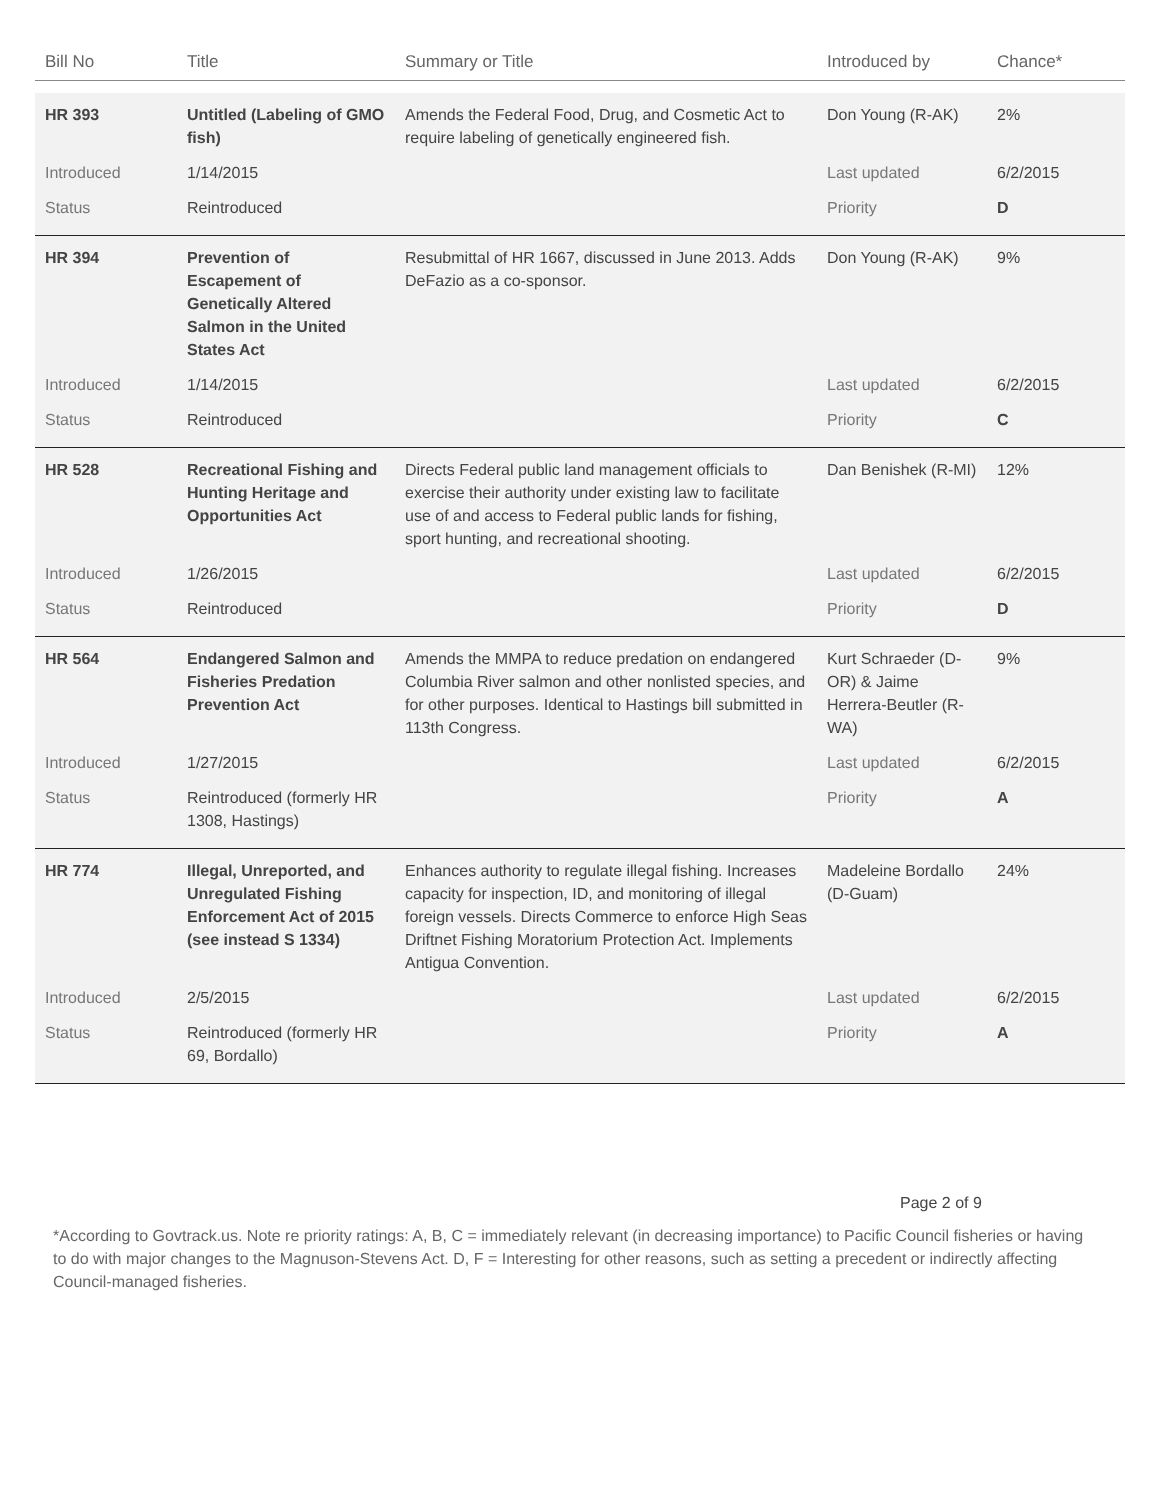| Bill No | Title | Summary or Title | Introduced by | Chance* |
| --- | --- | --- | --- | --- |
| HR 393 | Untitled (Labeling of GMO fish) | Amends the Federal Food, Drug, and Cosmetic Act to require labeling of genetically engineered fish. | Don Young (R-AK) | 2% |
| Introduced | 1/14/2015 | | Last updated | 6/2/2015 |
| Status | Reintroduced | | Priority | D |
| HR 394 | Prevention of Escapement of Genetically Altered Salmon in the United States Act | Resubmittal of HR 1667, discussed in June 2013. Adds DeFazio as a co-sponsor. | Don Young (R-AK) | 9% |
| Introduced | 1/14/2015 | | Last updated | 6/2/2015 |
| Status | Reintroduced | | Priority | C |
| HR 528 | Recreational Fishing and Hunting Heritage and Opportunities Act | Directs Federal public land management officials to exercise their authority under existing law to facilitate use of and access to Federal public lands for fishing, sport hunting, and recreational shooting. | Dan Benishek (R-MI) | 12% |
| Introduced | 1/26/2015 | | Last updated | 6/2/2015 |
| Status | Reintroduced | | Priority | D |
| HR 564 | Endangered Salmon and Fisheries Predation Prevention Act | Amends the MMPA to reduce predation on endangered Columbia River salmon and other nonlisted species, and for other purposes. Identical to Hastings bill submitted in 113th Congress. | Kurt Schraeder (D-OR) & Jaime Herrera-Beutler (R-WA) | 9% |
| Introduced | 1/27/2015 | | Last updated | 6/2/2015 |
| Status | Reintroduced (formerly HR 1308, Hastings) | | Priority | A |
| HR 774 | Illegal, Unreported, and Unregulated Fishing Enforcement Act of 2015 (see instead S 1334) | Enhances authority to regulate illegal fishing. Increases capacity for inspection, ID, and monitoring of illegal foreign vessels. Directs Commerce to enforce High Seas Driftnet Fishing Moratorium Protection Act. Implements Antigua Convention. | Madeleine Bordallo (D-Guam) | 24% |
| Introduced | 2/5/2015 | | Last updated | 6/2/2015 |
| Status | Reintroduced (formerly HR 69, Bordallo) | | Priority | A |
Page 2 of 9
*According to Govtrack.us. Note re priority ratings: A, B, C = immediately relevant (in decreasing importance) to Pacific Council fisheries or having to do with major changes to the Magnuson-Stevens Act. D, F = Interesting for other reasons, such as setting a precedent or indirectly affecting Council-managed fisheries.